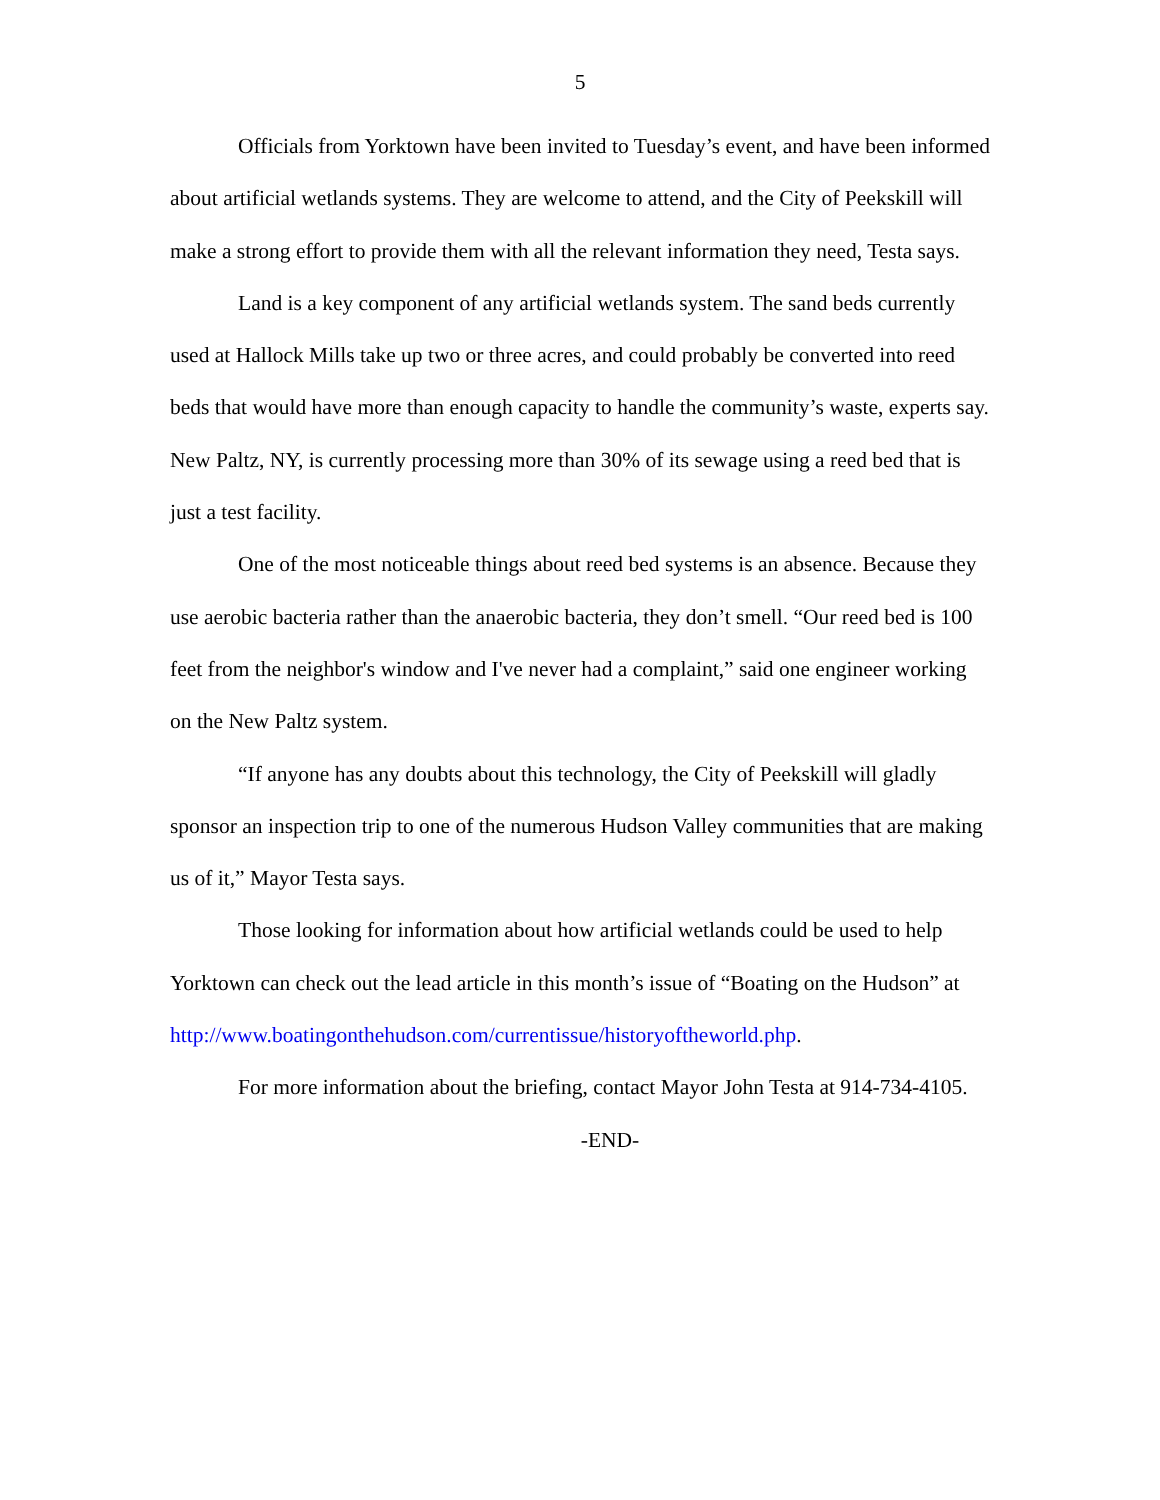5
Officials from Yorktown have been invited to Tuesday’s event, and have been informed about artificial wetlands systems. They are welcome to attend, and the City of Peekskill will make a strong effort to provide them with all the relevant information they need, Testa says.
Land is a key component of any artificial wetlands system. The sand beds currently used at Hallock Mills take up two or three acres, and could probably be converted into reed beds that would have more than enough capacity to handle the community’s waste, experts say. New Paltz, NY, is currently processing more than 30% of its sewage using a reed bed that is just a test facility.
One of the most noticeable things about reed bed systems is an absence. Because they use aerobic bacteria rather than the anaerobic bacteria, they don’t smell. “Our reed bed is 100 feet from the neighbor's window and I've never had a complaint,” said one engineer working on the New Paltz system.
“If anyone has any doubts about this technology, the City of Peekskill will gladly sponsor an inspection trip to one of the numerous Hudson Valley communities that are making us of it,” Mayor Testa says.
Those looking for information about how artificial wetlands could be used to help Yorktown can check out the lead article in this month’s issue of “Boating on the Hudson” at http://www.boatingonthehudson.com/currentissue/historyoftheworld.php.
For more information about the briefing, contact Mayor John Testa at 914-734-4105.
-END-